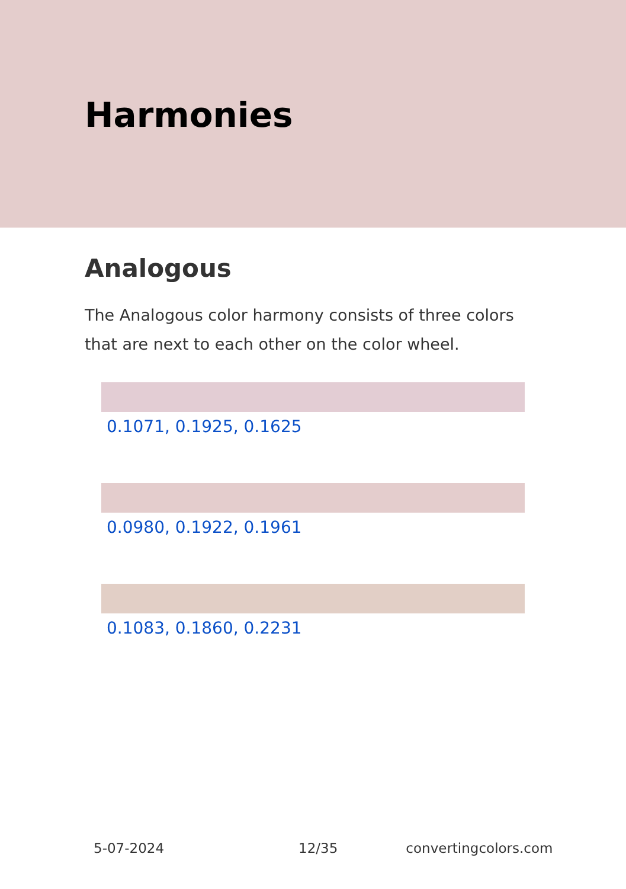Harmonies
Analogous
The Analogous color harmony consists of three colors that are next to each other on the color wheel.
0.1071, 0.1925, 0.1625
0.0980, 0.1922, 0.1961
0.1083, 0.1860, 0.2231
5-07-2024 12/35 convertingcolors.com